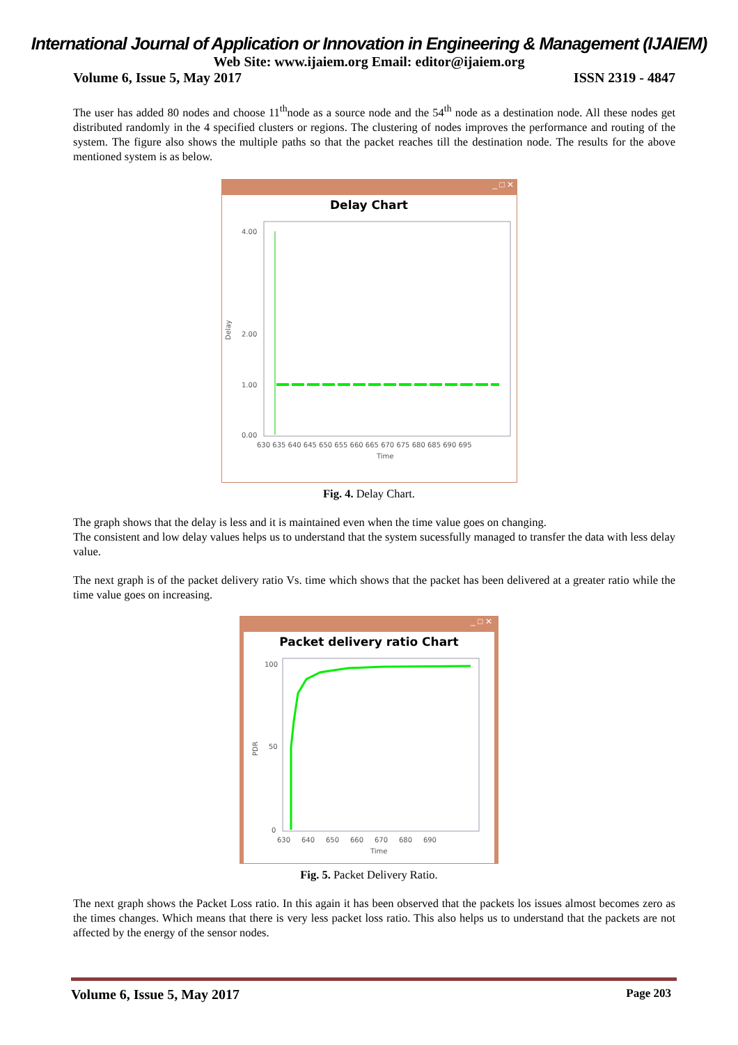International Journal of Application or Innovation in Engineering & Management (IJAIEM)
Web Site: www.ijaiem.org Email: editor@ijaiem.org
Volume 6, Issue 5, May 2017 ISSN 2319 - 4847
The user has added 80 nodes and choose 11<sup>th</sup>node as a source node and the 54<sup>th</sup> node as a destination node. All these nodes get distributed randomly in the 4 specified clusters or regions. The clustering of nodes improves the performance and routing of the system. The figure also shows the multiple paths so that the packet reaches till the destination node. The results for the above mentioned system is as below.
_ □ ✕
Delay Chart
Delay
4.00
1.00
0.00
2.00
630 635 640 645 650 655 660 665 670 675 680 685 690 695
Time
Fig. 4. Delay Chart.
The graph shows that the delay is less and it is maintained even when the time value goes on changing.
The consistent and low delay values helps us to understand that the system sucessfully managed to transfer the data with less delay value.
The next graph is of the packet delivery ratio Vs. time which shows that the packet has been delivered at a greater ratio while the time value goes on increasing.
_ □ ✕
Packet delivery ratio Chart
PDR
100
50
0
630 640 650 660 670 680 690
Time
Fig. 5. Packet Delivery Ratio.
The next graph shows the Packet Loss ratio. In this again it has been observed that the packets los issues almost becomes zero as the times changes. Which means that there is very less packet loss ratio. This also helps us to understand that the packets are not affected by the energy of the sensor nodes.
Volume 6, Issue 5, May 2017 Page 203